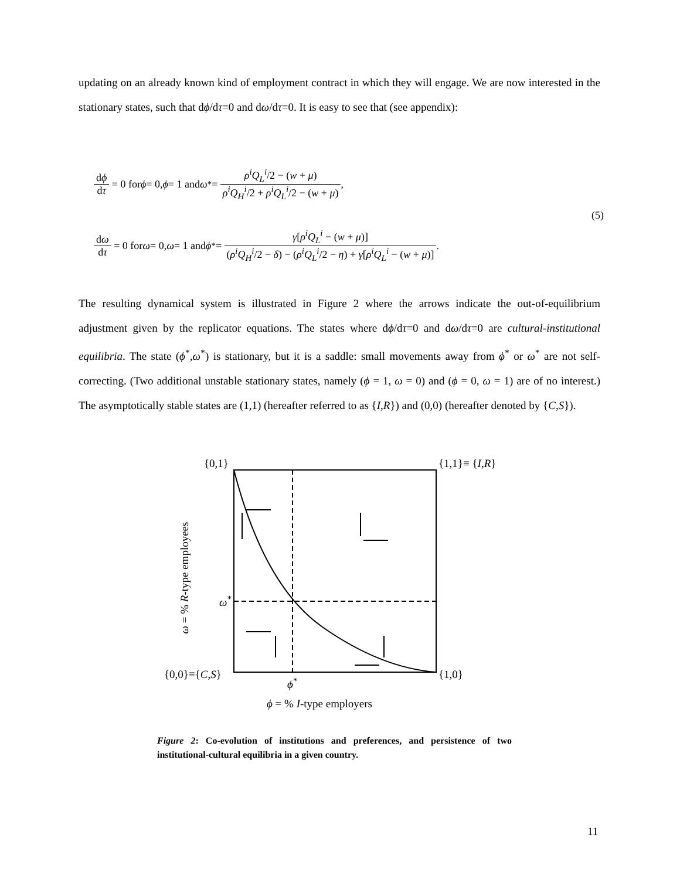updating on an already known kind of employment contract in which they will engage. We are now interested in the stationary states, such that dϕ/dτ=0 and dω/dτ=0. It is easy to see that (see appendix):
dϕ dτ = 0 for ϕ = 0, ϕ = 1 and ω<sup>*</sup> = ρ<sup>i</sup>Q<sub>L</sub><sup>i</sup>/2 − (w + μ) ρ<sup>i</sup>Q<sub>H</sub><sup>i</sup>/2 + ρ<sup>i</sup>Q<sub>L</sub><sup>i</sup>/2 − (w + μ),
dω dτ = 0 for ω = 0, ω = 1 and ϕ<sup>*</sup> = γ[ρ<sup>i</sup>Q<sub>L</sub><sup>i</sup> − (w + μ)] (ρ<sup>i</sup>Q<sub>H</sub><sup>i</sup>/2 − δ) − (ρ<sup>i</sup>Q<sub>L</sub><sup>i</sup>/2 − η) + γ[ρ<sup>i</sup>Q<sub>L</sub><sup>i</sup> − (w + μ)].
(5)
The resulting dynamical system is illustrated in Figure 2 where the arrows indicate the out-of-equilibrium adjustment given by the replicator equations. The states where dϕ/dτ=0 and dω/dτ=0 are cultural-institutional equilibria. The state (ϕ<sup>*</sup>,ω<sup>*</sup>) is stationary, but it is a saddle: small movements away from ϕ<sup>*</sup> or ω<sup>*</sup> are not self-correcting. (Two additional unstable stationary states, namely (ϕ = 1, ω = 0) and (ϕ = 0, ω = 1) are of no interest.) The asymptotically stable states are (1,1) (hereafter referred to as {I,R}) and (0,0) (hereafter denoted by {C,S}).
{0,1} {1,1}≡ {I,R}
ω<sup>*</sup>
{0,0}≡{C,S} {1,0}
ϕ<sup>*</sup>
ω = % R-type employees
ϕ = % I-type employers
Figure 2: Co-evolution of institutions and preferences, and persistence of two institutional-cultural equilibria in a given country.
11